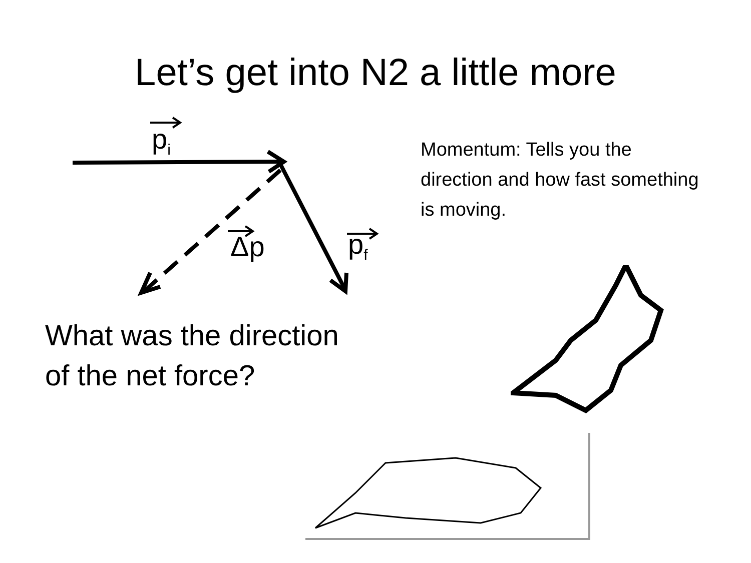Let’s get into N2 a little more
p<sub>i</sub>
Δp p<sub>f</sub>
Momentum: Tells you the direction and how fast something is moving.
What was the direction
of the net force?